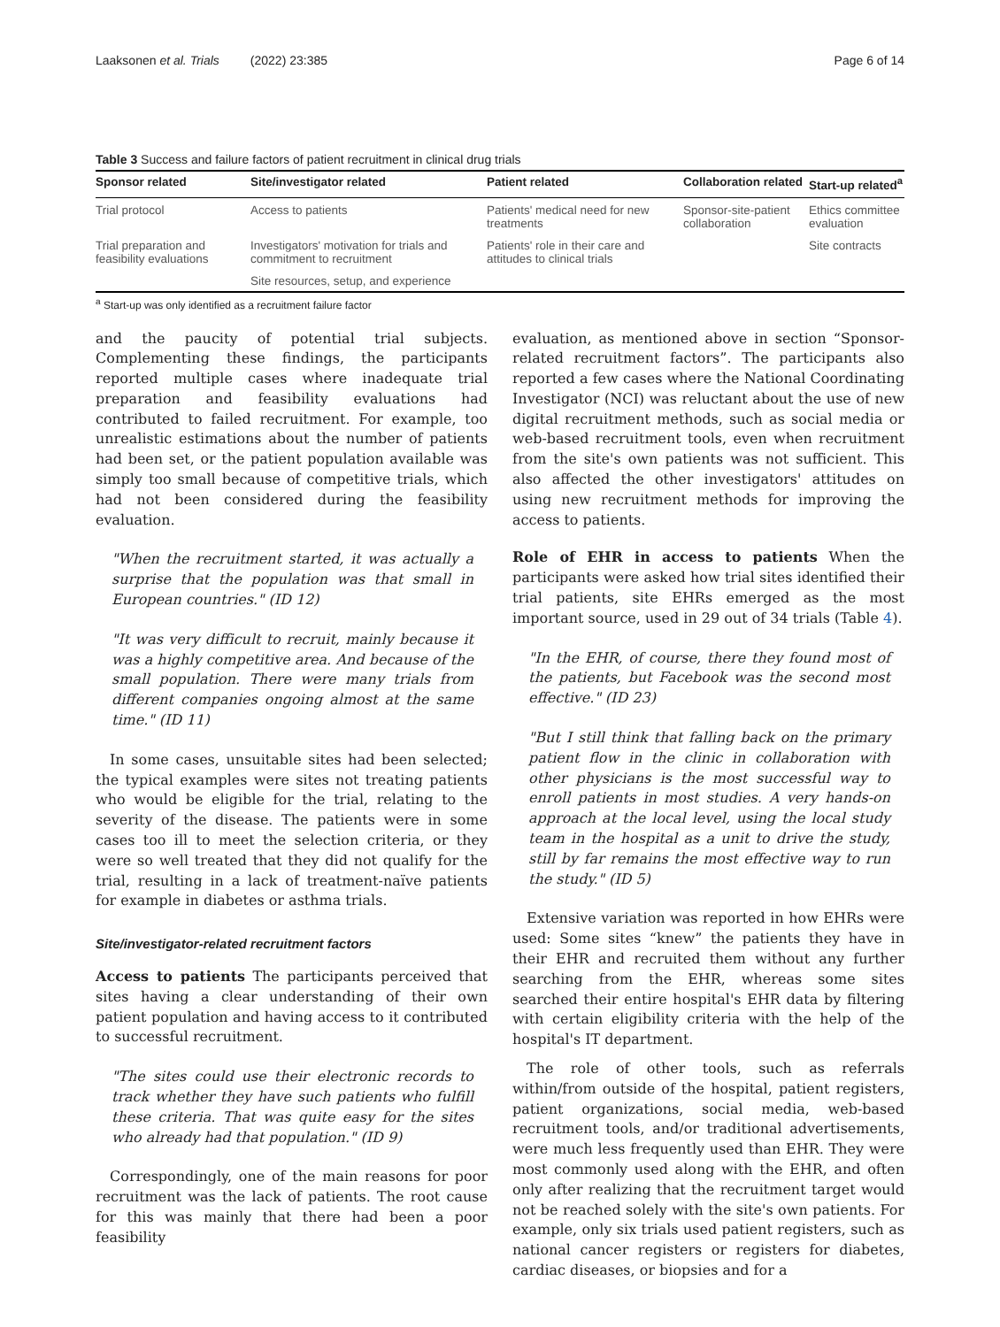Laaksonen et al. Trials (2022) 23:385 Page 6 of 14
Table 3 Success and failure factors of patient recruitment in clinical drug trials
| Sponsor related | Site/investigator related | Patient related | Collaboration related | Start-up related<sup>a</sup> |
| --- | --- | --- | --- | --- |
| Trial protocol | Access to patients | Patients' medical need for new treatments | Sponsor-site-patient collaboration | Ethics committee evaluation |
| Trial preparation and feasibility evaluations | Investigators' motivation for trials and commitment to recruitment | Patients' role in their care and attitudes to clinical trials | | Site contracts |
| | Site resources, setup, and experience | | | |
<sup>a</sup> Start-up was only identified as a recruitment failure factor
and the paucity of potential trial subjects. Complementing these findings, the participants reported multiple cases where inadequate trial preparation and feasibility evaluations had contributed to failed recruitment. For example, too unrealistic estimations about the number of patients had been set, or the patient population available was simply too small because of competitive trials, which had not been considered during the feasibility evaluation.
"When the recruitment started, it was actually a surprise that the population was that small in European countries." (ID 12)
"It was very difficult to recruit, mainly because it was a highly competitive area. And because of the small population. There were many trials from different companies ongoing almost at the same time." (ID 11)
In some cases, unsuitable sites had been selected; the typical examples were sites not treating patients who would be eligible for the trial, relating to the severity of the disease. The patients were in some cases too ill to meet the selection criteria, or they were so well treated that they did not qualify for the trial, resulting in a lack of treatment-naïve patients for example in diabetes or asthma trials.
Site/investigator-related recruitment factors
Access to patients The participants perceived that sites having a clear understanding of their own patient population and having access to it contributed to successful recruitment.
"The sites could use their electronic records to track whether they have such patients who fulfill these criteria. That was quite easy for the sites who already had that population." (ID 9)
Correspondingly, one of the main reasons for poor recruitment was the lack of patients. The root cause for this was mainly that there had been a poor feasibility
evaluation, as mentioned above in section “Sponsor-related recruitment factors”. The participants also reported a few cases where the National Coordinating Investigator (NCI) was reluctant about the use of new digital recruitment methods, such as social media or web-based recruitment tools, even when recruitment from the site's own patients was not sufficient. This also affected the other investigators' attitudes on using new recruitment methods for improving the access to patients.
Role of EHR in access to patients When the participants were asked how trial sites identified their trial patients, site EHRs emerged as the most important source, used in 29 out of 34 trials (Table 4).
"In the EHR, of course, there they found most of the patients, but Facebook was the second most effective." (ID 23)
"But I still think that falling back on the primary patient flow in the clinic in collaboration with other physicians is the most successful way to enroll patients in most studies. A very hands-on approach at the local level, using the local study team in the hospital as a unit to drive the study, still by far remains the most effective way to run the study." (ID 5)
Extensive variation was reported in how EHRs were used: Some sites “knew” the patients they have in their EHR and recruited them without any further searching from the EHR, whereas some sites searched their entire hospital's EHR data by filtering with certain eligibility criteria with the help of the hospital's IT department.
The role of other tools, such as referrals within/from outside of the hospital, patient registers, patient organizations, social media, web-based recruitment tools, and/or traditional advertisements, were much less frequently used than EHR. They were most commonly used along with the EHR, and often only after realizing that the recruitment target would not be reached solely with the site's own patients. For example, only six trials used patient registers, such as national cancer registers or registers for diabetes, cardiac diseases, or biopsies and for a